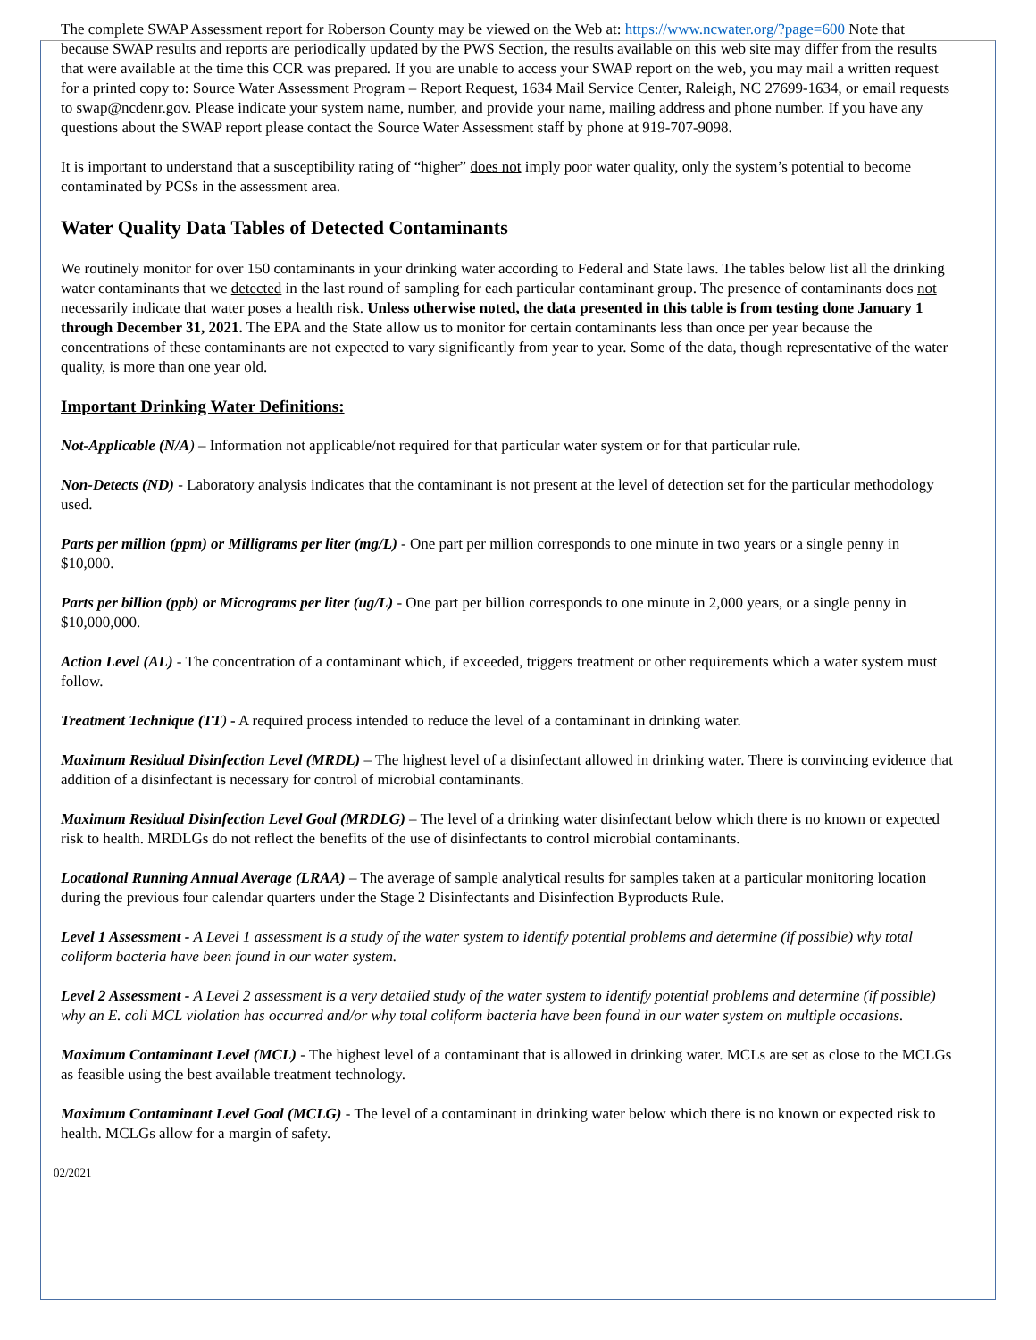The complete SWAP Assessment report for Roberson County may be viewed on the Web at: https://www.ncwater.org/?page=600 Note that because SWAP results and reports are periodically updated by the PWS Section, the results available on this web site may differ from the results that were available at the time this CCR was prepared. If you are unable to access your SWAP report on the web, you may mail a written request for a printed copy to: Source Water Assessment Program – Report Request, 1634 Mail Service Center, Raleigh, NC 27699-1634, or email requests to swap@ncdenr.gov. Please indicate your system name, number, and provide your name, mailing address and phone number. If you have any questions about the SWAP report please contact the Source Water Assessment staff by phone at 919-707-9098.
It is important to understand that a susceptibility rating of “higher” does not imply poor water quality, only the system’s potential to become contaminated by PCSs in the assessment area.
Water Quality Data Tables of Detected Contaminants
We routinely monitor for over 150 contaminants in your drinking water according to Federal and State laws. The tables below list all the drinking water contaminants that we detected in the last round of sampling for each particular contaminant group. The presence of contaminants does not necessarily indicate that water poses a health risk. Unless otherwise noted, the data presented in this table is from testing done January 1 through December 31, 2021. The EPA and the State allow us to monitor for certain contaminants less than once per year because the concentrations of these contaminants are not expected to vary significantly from year to year. Some of the data, though representative of the water quality, is more than one year old.
Important Drinking Water Definitions:
Not-Applicable (N/A) – Information not applicable/not required for that particular water system or for that particular rule.
Non-Detects (ND) - Laboratory analysis indicates that the contaminant is not present at the level of detection set for the particular methodology used.
Parts per million (ppm) or Milligrams per liter (mg/L) - One part per million corresponds to one minute in two years or a single penny in $10,000.
Parts per billion (ppb) or Micrograms per liter (ug/L) - One part per billion corresponds to one minute in 2,000 years, or a single penny in $10,000,000.
Action Level (AL) - The concentration of a contaminant which, if exceeded, triggers treatment or other requirements which a water system must follow.
Treatment Technique (TT) - A required process intended to reduce the level of a contaminant in drinking water.
Maximum Residual Disinfection Level (MRDL) – The highest level of a disinfectant allowed in drinking water. There is convincing evidence that addition of a disinfectant is necessary for control of microbial contaminants.
Maximum Residual Disinfection Level Goal (MRDLG) – The level of a drinking water disinfectant below which there is no known or expected risk to health. MRDLGs do not reflect the benefits of the use of disinfectants to control microbial contaminants.
Locational Running Annual Average (LRAA) – The average of sample analytical results for samples taken at a particular monitoring location during the previous four calendar quarters under the Stage 2 Disinfectants and Disinfection Byproducts Rule.
Level 1 Assessment - A Level 1 assessment is a study of the water system to identify potential problems and determine (if possible) why total coliform bacteria have been found in our water system.
Level 2 Assessment - A Level 2 assessment is a very detailed study of the water system to identify potential problems and determine (if possible) why an E. coli MCL violation has occurred and/or why total coliform bacteria have been found in our water system on multiple occasions.
Maximum Contaminant Level (MCL) - The highest level of a contaminant that is allowed in drinking water. MCLs are set as close to the MCLGs as feasible using the best available treatment technology.
Maximum Contaminant Level Goal (MCLG) - The level of a contaminant in drinking water below which there is no known or expected risk to health. MCLGs allow for a margin of safety.
02/2021